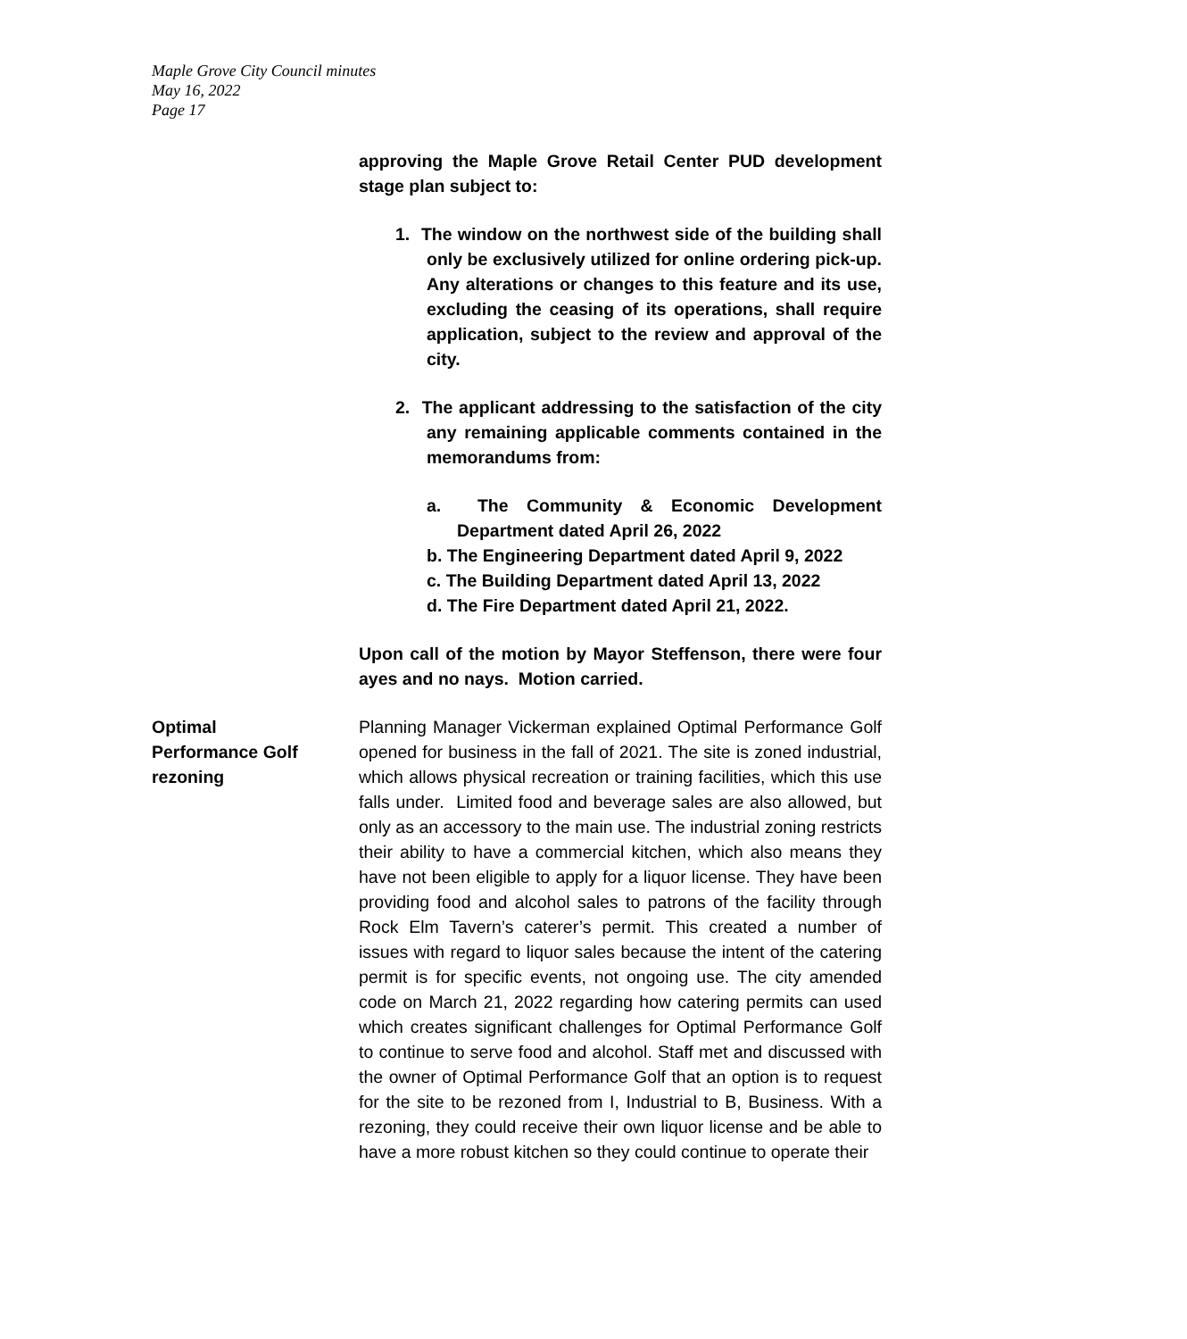Maple Grove City Council minutes
May 16, 2022
Page 17
approving the Maple Grove Retail Center PUD development stage plan subject to:
1. The window on the northwest side of the building shall only be exclusively utilized for online ordering pick-up. Any alterations or changes to this feature and its use, excluding the ceasing of its operations, shall require application, subject to the review and approval of the city.
2. The applicant addressing to the satisfaction of the city any remaining applicable comments contained in the memorandums from:
a. The Community & Economic Development Department dated April 26, 2022
b. The Engineering Department dated April 9, 2022
c. The Building Department dated April 13, 2022
d. The Fire Department dated April 21, 2022.
Upon call of the motion by Mayor Steffenson, there were four ayes and no nays. Motion carried.
Optimal
Performance Golf
rezoning
Planning Manager Vickerman explained Optimal Performance Golf opened for business in the fall of 2021. The site is zoned industrial, which allows physical recreation or training facilities, which this use falls under. Limited food and beverage sales are also allowed, but only as an accessory to the main use. The industrial zoning restricts their ability to have a commercial kitchen, which also means they have not been eligible to apply for a liquor license. They have been providing food and alcohol sales to patrons of the facility through Rock Elm Tavern’s caterer’s permit. This created a number of issues with regard to liquor sales because the intent of the catering permit is for specific events, not ongoing use. The city amended code on March 21, 2022 regarding how catering permits can used which creates significant challenges for Optimal Performance Golf to continue to serve food and alcohol. Staff met and discussed with the owner of Optimal Performance Golf that an option is to request for the site to be rezoned from I, Industrial to B, Business. With a rezoning, they could receive their own liquor license and be able to have a more robust kitchen so they could continue to operate their